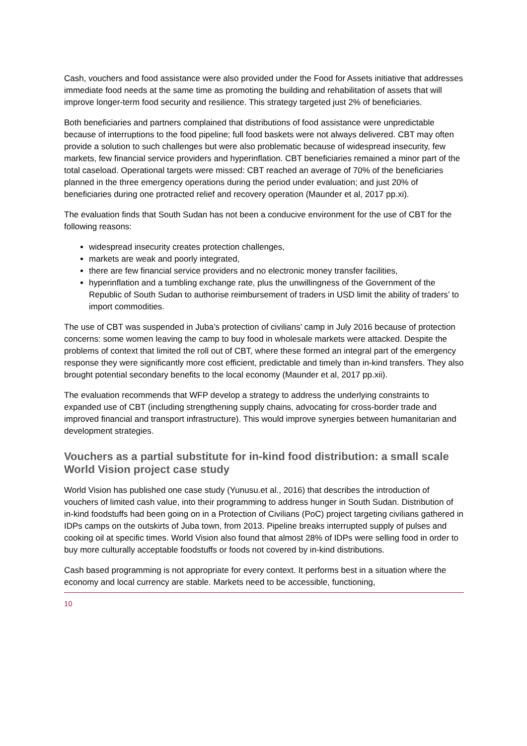Cash, vouchers and food assistance were also provided under the Food for Assets initiative that addresses immediate food needs at the same time as promoting the building and rehabilitation of assets that will improve longer-term food security and resilience. This strategy targeted just 2% of beneficiaries.
Both beneficiaries and partners complained that distributions of food assistance were unpredictable because of interruptions to the food pipeline; full food baskets were not always delivered. CBT may often provide a solution to such challenges but were also problematic because of widespread insecurity, few markets, few financial service providers and hyperinflation. CBT beneficiaries remained a minor part of the total caseload. Operational targets were missed: CBT reached an average of 70% of the beneficiaries planned in the three emergency operations during the period under evaluation; and just 20% of beneficiaries during one protracted relief and recovery operation (Maunder et al, 2017 pp.xi).
The evaluation finds that South Sudan has not been a conducive environment for the use of CBT for the following reasons:
widespread insecurity creates protection challenges,
markets are weak and poorly integrated,
there are few financial service providers and no electronic money transfer facilities,
hyperinflation and a tumbling exchange rate, plus the unwillingness of the Government of the Republic of South Sudan to authorise reimbursement of traders in USD limit the ability of traders’ to import commodities.
The use of CBT was suspended in Juba’s protection of civilians’ camp in July 2016 because of protection concerns: some women leaving the camp to buy food in wholesale markets were attacked. Despite the problems of context that limited the roll out of CBT, where these formed an integral part of the emergency response they were significantly more cost efficient, predictable and timely than in-kind transfers. They also brought potential secondary benefits to the local economy (Maunder et al, 2017 pp.xii).
The evaluation recommends that WFP develop a strategy to address the underlying constraints to expanded use of CBT (including strengthening supply chains, advocating for cross-border trade and improved financial and transport infrastructure). This would improve synergies between humanitarian and development strategies.
Vouchers as a partial substitute for in-kind food distribution: a small scale World Vision project case study
World Vision has published one case study (Yunusu.et al., 2016) that describes the introduction of vouchers of limited cash value, into their programming to address hunger in South Sudan. Distribution of in-kind foodstuffs had been going on in a Protection of Civilians (PoC) project targeting civilians gathered in IDPs camps on the outskirts of Juba town, from 2013. Pipeline breaks interrupted supply of pulses and cooking oil at specific times. World Vision also found that almost 28% of IDPs were selling food in order to buy more culturally acceptable foodstuffs or foods not covered by in-kind distributions.
Cash based programming is not appropriate for every context. It performs best in a situation where the economy and local currency are stable. Markets need to be accessible, functioning,
10